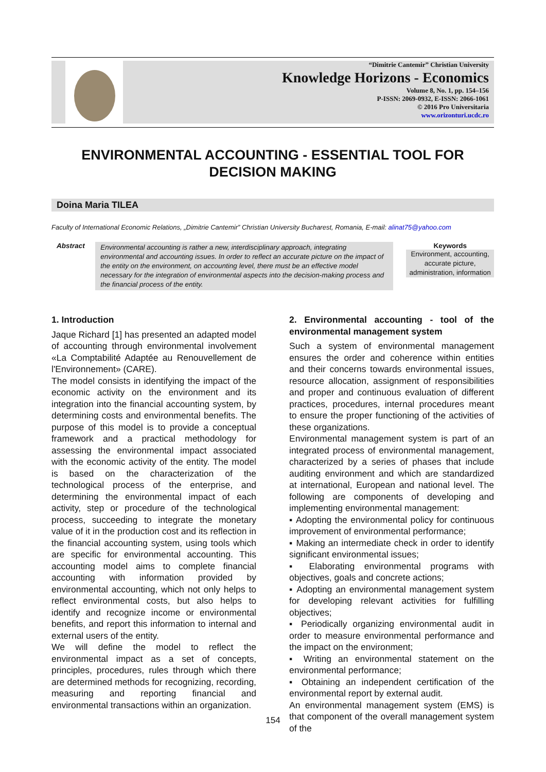“Dimitrie Cantemir” Christian University
Knowledge Horizons - Economics
Volume 8, No. 1, pp. 154–156
P-ISSN: 2069-0932, E-ISSN: 2066-1061
© 2016 Pro Universitaria
www.orizonturi.ucdc.ro
ENVIRONMENTAL ACCOUNTING - ESSENTIAL TOOL FOR DECISION MAKING
Doina Maria TILEA
Faculty of International Economic Relations, „Dimitrie Cantemir” Christian University Bucharest, Romania, E-mail: alinat75@yahoo.com
Abstract
Environmental accounting is rather a new, interdisciplinary approach, integrating environmental and accounting issues. In order to reflect an accurate picture on the impact of the entity on the environment, on accounting level, there must be an effective model necessary for the integration of environmental aspects into the decision-making process and the financial process of the entity.
Keywords
Environment, accounting, accurate picture, administration, information
1. Introduction
Jaque Richard [1] has presented an adapted model of accounting through environmental involvement «La Comptabilité Adaptée au Renouvellement de l'Environnement» (CARE).
The model consists in identifying the impact of the economic activity on the environment and its integration into the financial accounting system, by determining costs and environmental benefits. The purpose of this model is to provide a conceptual framework and a practical methodology for assessing the environmental impact associated with the economic activity of the entity. The model is based on the characterization of the technological process of the enterprise, and determining the environmental impact of each activity, step or procedure of the technological process, succeeding to integrate the monetary value of it in the production cost and its reflection in the financial accounting system, using tools which are specific for environmental accounting. This accounting model aims to complete financial accounting with information provided by environmental accounting, which not only helps to reflect environmental costs, but also helps to identify and recognize income or environmental benefits, and report this information to internal and external users of the entity.
We will define the model to reflect the environmental impact as a set of concepts, principles, procedures, rules through which there are determined methods for recognizing, recording, measuring and reporting financial and environmental transactions within an organization.
2. Environmental accounting - tool of the environmental management system
Such a system of environmental management ensures the order and coherence within entities and their concerns towards environmental issues, resource allocation, assignment of responsibilities and proper and continuous evaluation of different practices, procedures, internal procedures meant to ensure the proper functioning of the activities of these organizations.
Environmental management system is part of an integrated process of environmental management, characterized by a series of phases that include auditing environment and which are standardized at international, European and national level. The following are components of developing and implementing environmental management:
▪ Adopting the environmental policy for continuous improvement of environmental performance;
▪ Making an intermediate check in order to identify significant environmental issues;
▪ Elaborating environmental programs with objectives, goals and concrete actions;
▪ Adopting an environmental management system for developing relevant activities for fulfilling objectives;
▪ Periodically organizing environmental audit in order to measure environmental performance and the impact on the environment;
▪ Writing an environmental statement on the environmental performance;
▪ Obtaining an independent certification of the environmental report by external audit.
An environmental management system (EMS) is that component of the overall management system of the
154